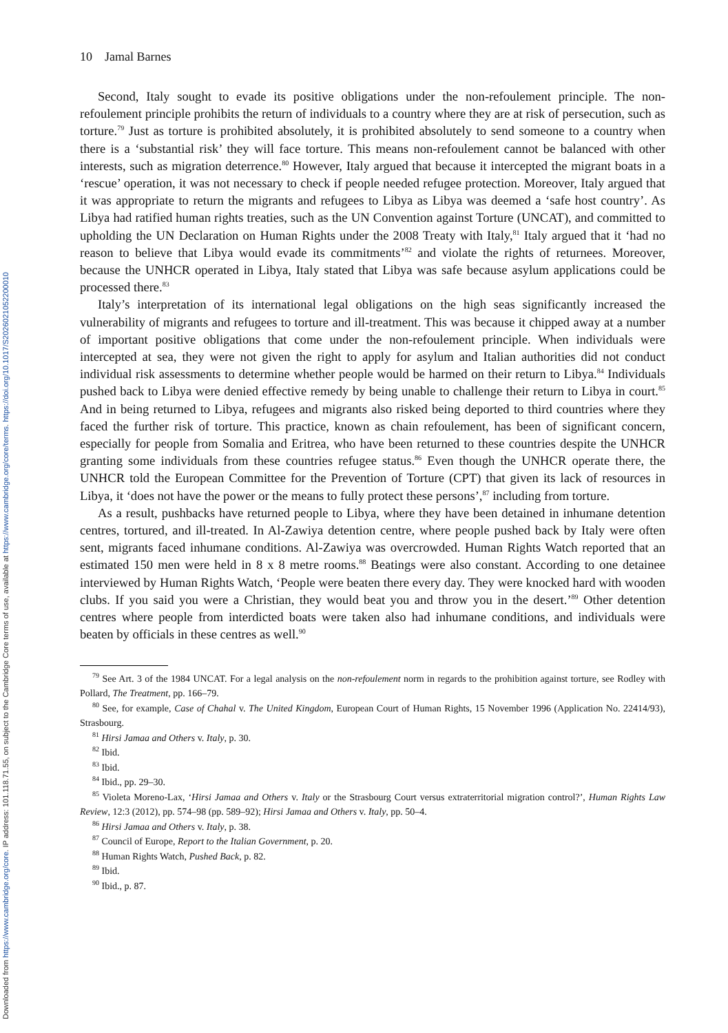Downloaded from https://www.cambridge.org/core. IP address: 101.118.71.55, on subject to the Cambridge Core terms of use, available at https://www.cambridge.org/core/terms. https://doi.org/10.1017/S2026021052200010
10 Jamal Barnes
Second, Italy sought to evade its positive obligations under the non-refoulement principle. The non-refoulement principle prohibits the return of individuals to a country where they are at risk of persecution, such as torture.<sup>79</sup> Just as torture is prohibited absolutely, it is prohibited absolutely to send someone to a country when there is a ‘substantial risk’ they will face torture. This means non-refoulement cannot be balanced with other interests, such as migration deterrence.<sup>80</sup> However, Italy argued that because it intercepted the migrant boats in a ‘rescue’ operation, it was not necessary to check if people needed refugee protection. Moreover, Italy argued that it was appropriate to return the migrants and refugees to Libya as Libya was deemed a ‘safe host country’. As Libya had ratified human rights treaties, such as the UN Convention against Torture (UNCAT), and committed to upholding the UN Declaration on Human Rights under the 2008 Treaty with Italy,<sup>81</sup> Italy argued that it ‘had no reason to believe that Libya would evade its commitments’<sup>82</sup> and violate the rights of returnees. Moreover, because the UNHCR operated in Libya, Italy stated that Libya was safe because asylum applications could be processed there.<sup>83</sup>
Italy’s interpretation of its international legal obligations on the high seas significantly increased the vulnerability of migrants and refugees to torture and ill-treatment. This was because it chipped away at a number of important positive obligations that come under the non-refoulement principle. When individuals were intercepted at sea, they were not given the right to apply for asylum and Italian authorities did not conduct individual risk assessments to determine whether people would be harmed on their return to Libya.<sup>84</sup> Individuals pushed back to Libya were denied effective remedy by being unable to challenge their return to Libya in court.<sup>85</sup> And in being returned to Libya, refugees and migrants also risked being deported to third countries where they faced the further risk of torture. This practice, known as chain refoulement, has been of significant concern, especially for people from Somalia and Eritrea, who have been returned to these countries despite the UNHCR granting some individuals from these countries refugee status.<sup>86</sup> Even though the UNHCR operate there, the UNHCR told the European Committee for the Prevention of Torture (CPT) that given its lack of resources in Libya, it ‘does not have the power or the means to fully protect these persons’,<sup>87</sup> including from torture.
As a result, pushbacks have returned people to Libya, where they have been detained in inhumane detention centres, tortured, and ill-treated. In Al-Zawiya detention centre, where people pushed back by Italy were often sent, migrants faced inhumane conditions. Al-Zawiya was overcrowded. Human Rights Watch reported that an estimated 150 men were held in 8 x 8 metre rooms.<sup>88</sup> Beatings were also constant. According to one detainee interviewed by Human Rights Watch, ‘People were beaten there every day. They were knocked hard with wooden clubs. If you said you were a Christian, they would beat you and throw you in the desert.’<sup>89</sup> Other detention centres where people from interdicted boats were taken also had inhumane conditions, and individuals were beaten by officials in these centres as well.<sup>90</sup>
<sup>79</sup> See Art. 3 of the 1984 UNCAT. For a legal analysis on the non-refoulement norm in regards to the prohibition against torture, see Rodley with Pollard, The Treatment, pp. 166–79.
<sup>80</sup> See, for example, Case of Chahal v. The United Kingdom, European Court of Human Rights, 15 November 1996 (Application No. 22414/93), Strasbourg.
<sup>81</sup> Hirsi Jamaa and Others v. Italy, p. 30.
<sup>82</sup> Ibid.
<sup>83</sup> Ibid.
<sup>84</sup> Ibid., pp. 29–30.
<sup>85</sup> Violeta Moreno-Lax, ‘Hirsi Jamaa and Others v. Italy or the Strasbourg Court versus extraterritorial migration control?’, Human Rights Law Review, 12:3 (2012), pp. 574–98 (pp. 589–92); Hirsi Jamaa and Others v. Italy, pp. 50–4.
<sup>86</sup> Hirsi Jamaa and Others v. Italy, p. 38.
<sup>87</sup> Council of Europe, Report to the Italian Government, p. 20.
<sup>88</sup> Human Rights Watch, Pushed Back, p. 82.
<sup>89</sup> Ibid.
<sup>90</sup> Ibid., p. 87.